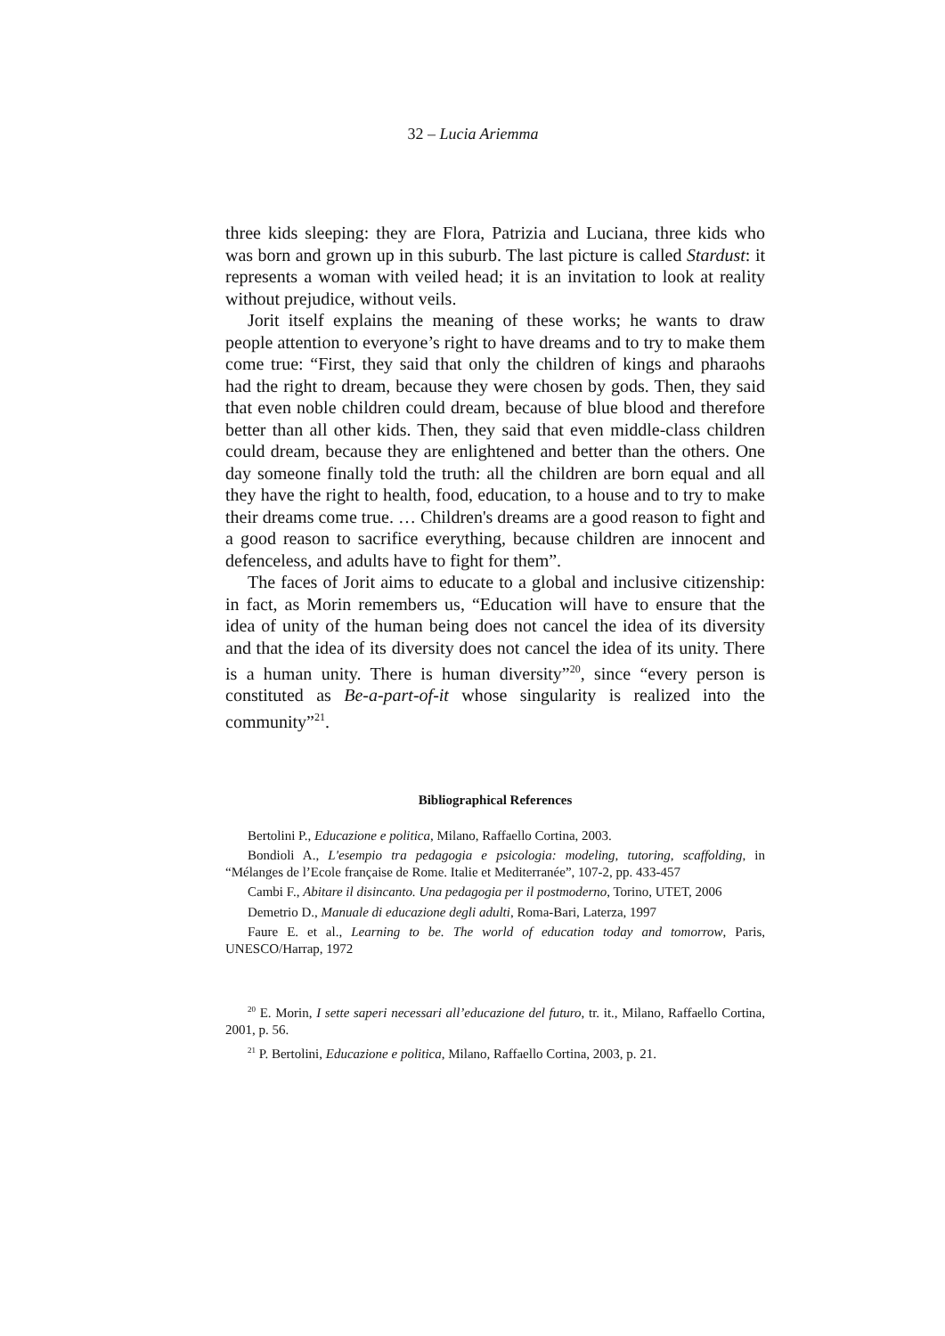32 – Lucia Ariemma
three kids sleeping: they are Flora, Patrizia and Luciana, three kids who was born and grown up in this suburb. The last picture is called Stardust: it represents a woman with veiled head; it is an invitation to look at reality without prejudice, without veils.
Jorit itself explains the meaning of these works; he wants to draw people attention to everyone’s right to have dreams and to try to make them come true: “First, they said that only the children of kings and pharaohs had the right to dream, because they were chosen by gods. Then, they said that even noble children could dream, because of blue blood and therefore better than all other kids. Then, they said that even middle-class children could dream, because they are enlightened and better than the others. One day someone finally told the truth: all the children are born equal and all they have the right to health, food, education, to a house and to try to make their dreams come true. … Children's dreams are a good reason to fight and a good reason to sacrifice everything, because children are innocent and defenceless, and adults have to fight for them”.
The faces of Jorit aims to educate to a global and inclusive citizenship: in fact, as Morin remembers us, “Education will have to ensure that the idea of unity of the human being does not cancel the idea of its diversity and that the idea of its diversity does not cancel the idea of its unity. There is a human unity. There is human diversity”<sup>20</sup>, since “every person is constituted as Be-a-part-of-it whose singularity is realized into the community”<sup>21</sup>.
Bibliographical References
Bertolini P., Educazione e politica, Milano, Raffaello Cortina, 2003.
Bondioli A., L'esempio tra pedagogia e psicologia: modeling, tutoring, scaffolding, in “Mélanges de l’Ecole française de Rome. Italie et Mediterranée”, 107-2, pp. 433-457
Cambi F., Abitare il disincanto. Una pedagogia per il postmoderno, Torino, UTET, 2006
Demetrio D., Manuale di educazione degli adulti, Roma-Bari, Laterza, 1997
Faure E. et al., Learning to be. The world of education today and tomorrow, Paris, UNESCO/Harrap, 1972
<sup>20</sup> E. Morin, I sette saperi necessari all’educazione del futuro, tr. it., Milano, Raffaello Cortina, 2001, p. 56.
<sup>21</sup> P. Bertolini, Educazione e politica, Milano, Raffaello Cortina, 2003, p. 21.